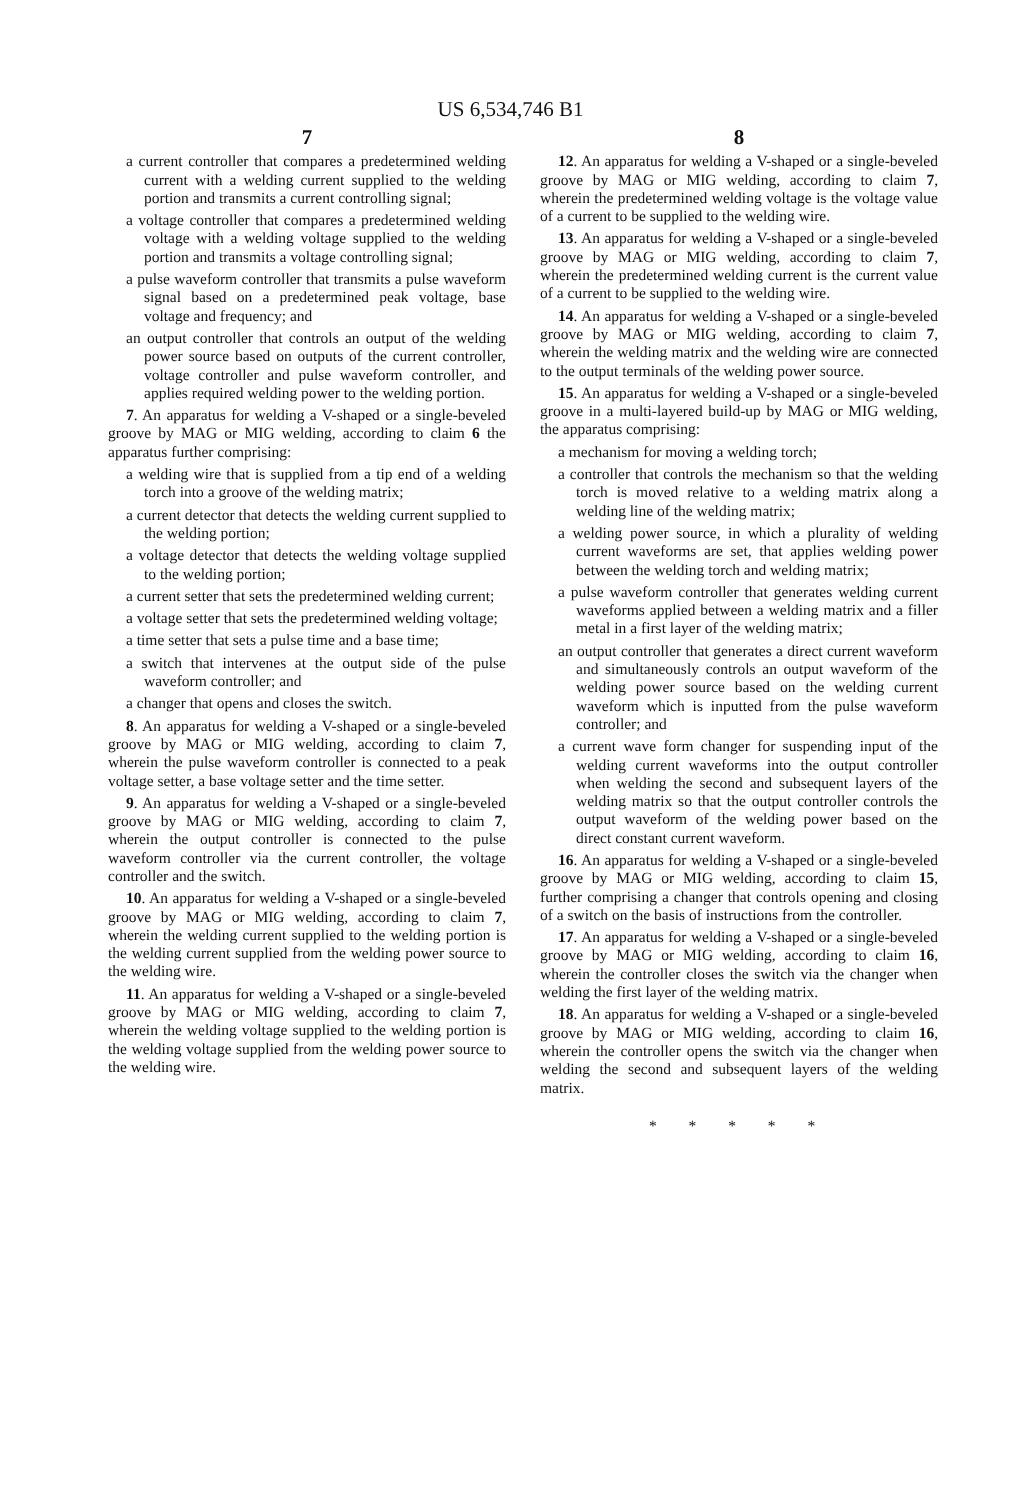US 6,534,746 B1
7
a current controller that compares a predetermined welding current with a welding current supplied to the welding portion and transmits a current controlling signal;
a voltage controller that compares a predetermined welding voltage with a welding voltage supplied to the welding portion and transmits a voltage controlling signal;
a pulse waveform controller that transmits a pulse waveform signal based on a predetermined peak voltage, base voltage and frequency; and
an output controller that controls an output of the welding power source based on outputs of the current controller, voltage controller and pulse waveform controller, and applies required welding power to the welding portion.
7. An apparatus for welding a V-shaped or a single-beveled groove by MAG or MIG welding, according to claim 6 the apparatus further comprising:
a welding wire that is supplied from a tip end of a welding torch into a groove of the welding matrix;
a current detector that detects the welding current supplied to the welding portion;
a voltage detector that detects the welding voltage supplied to the welding portion;
a current setter that sets the predetermined welding current;
a voltage setter that sets the predetermined welding voltage;
a time setter that sets a pulse time and a base time;
a switch that intervenes at the output side of the pulse waveform controller; and
a changer that opens and closes the switch.
8. An apparatus for welding a V-shaped or a single-beveled groove by MAG or MIG welding, according to claim 7, wherein the pulse waveform controller is connected to a peak voltage setter, a base voltage setter and the time setter.
9. An apparatus for welding a V-shaped or a single-beveled groove by MAG or MIG welding, according to claim 7, wherein the output controller is connected to the pulse waveform controller via the current controller, the voltage controller and the switch.
10. An apparatus for welding a V-shaped or a single-beveled groove by MAG or MIG welding, according to claim 7, wherein the welding current supplied to the welding portion is the welding current supplied from the welding power source to the welding wire.
11. An apparatus for welding a V-shaped or a single-beveled groove by MAG or MIG welding, according to claim 7, wherein the welding voltage supplied to the welding portion is the welding voltage supplied from the welding power source to the welding wire.
8
12. An apparatus for welding a V-shaped or a single-beveled groove by MAG or MIG welding, according to claim 7, wherein the predetermined welding voltage is the voltage value of a current to be supplied to the welding wire.
13. An apparatus for welding a V-shaped or a single-beveled groove by MAG or MIG welding, according to claim 7, wherein the predetermined welding current is the current value of a current to be supplied to the welding wire.
14. An apparatus for welding a V-shaped or a single-beveled groove by MAG or MIG welding, according to claim 7, wherein the welding matrix and the welding wire are connected to the output terminals of the welding power source.
15. An apparatus for welding a V-shaped or a single-beveled groove in a multi-layered build-up by MAG or MIG welding, the apparatus comprising:
a mechanism for moving a welding torch;
a controller that controls the mechanism so that the welding torch is moved relative to a welding matrix along a welding line of the welding matrix;
a welding power source, in which a plurality of welding current waveforms are set, that applies welding power between the welding torch and welding matrix;
a pulse waveform controller that generates welding current waveforms applied between a welding matrix and a filler metal in a first layer of the welding matrix;
an output controller that generates a direct current waveform and simultaneously controls an output waveform of the welding power source based on the welding current waveform which is inputted from the pulse waveform controller; and
a current wave form changer for suspending input of the welding current waveforms into the output controller when welding the second and subsequent layers of the welding matrix so that the output controller controls the output waveform of the welding power based on the direct constant current waveform.
16. An apparatus for welding a V-shaped or a single-beveled groove by MAG or MIG welding, according to claim 15, further comprising a changer that controls opening and closing of a switch on the basis of instructions from the controller.
17. An apparatus for welding a V-shaped or a single-beveled groove by MAG or MIG welding, according to claim 16, wherein the controller closes the switch via the changer when welding the first layer of the welding matrix.
18. An apparatus for welding a V-shaped or a single-beveled groove by MAG or MIG welding, according to claim 16, wherein the controller opens the switch via the changer when welding the second and subsequent layers of the welding matrix.
* * * * *